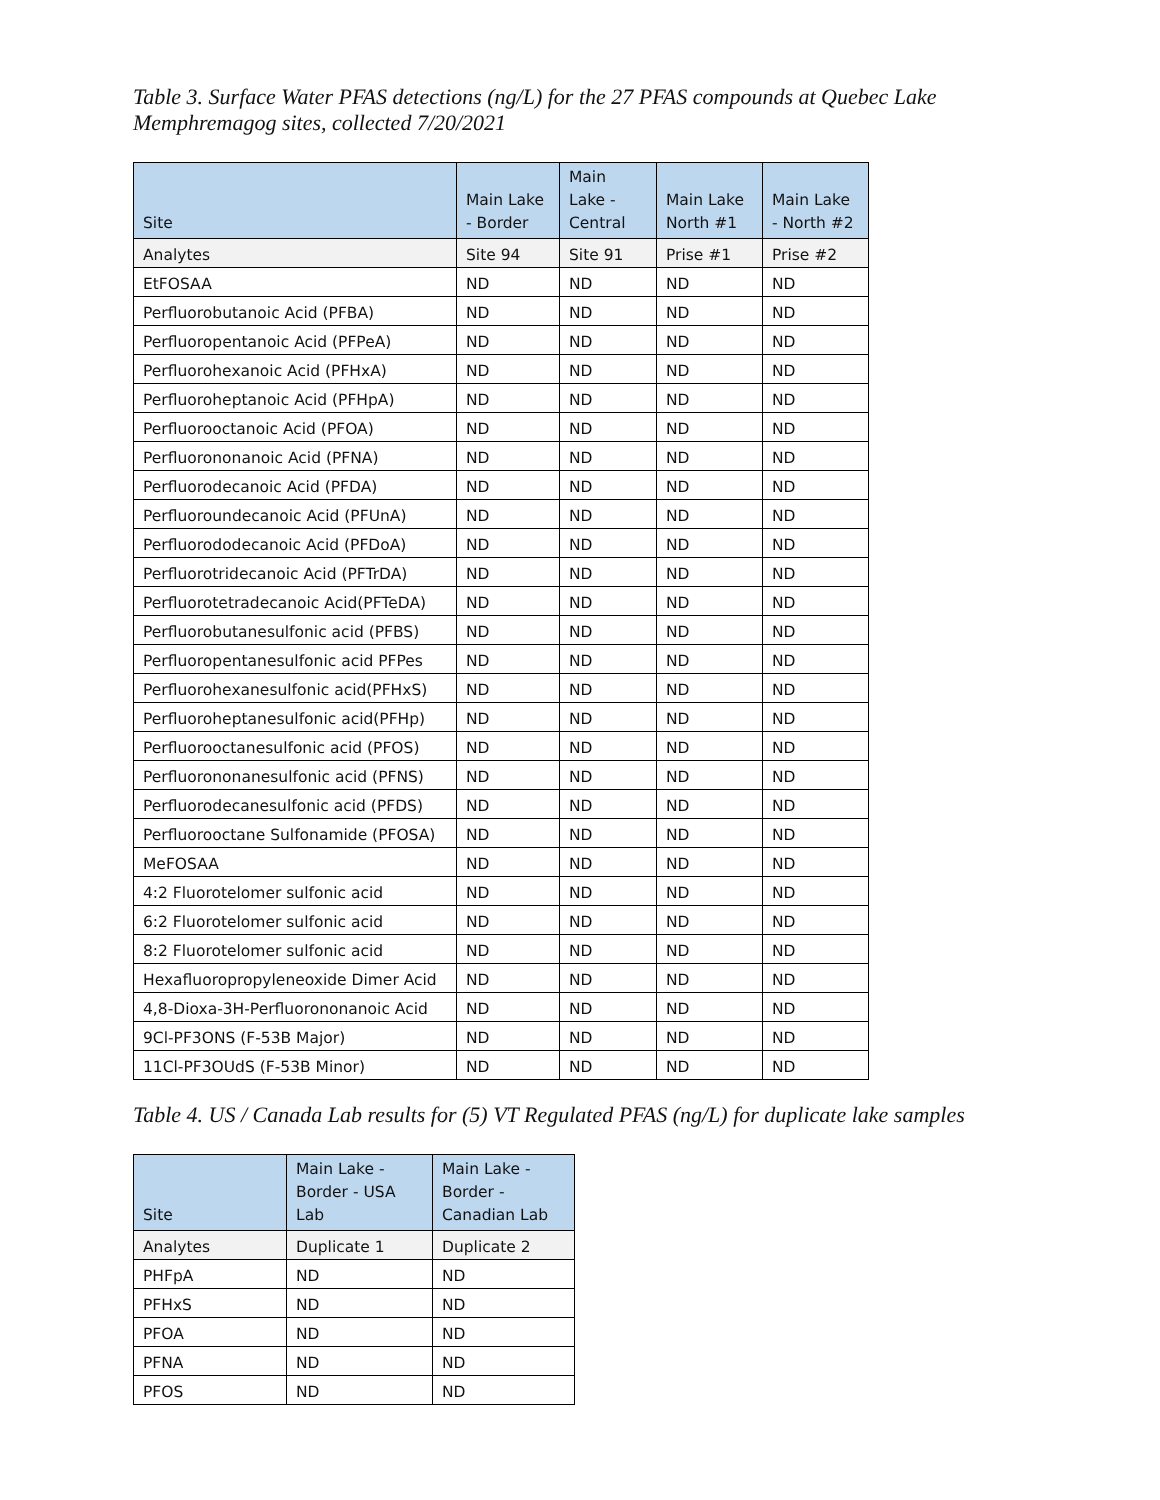Table 3. Surface Water PFAS detections (ng/L) for the 27 PFAS compounds at Quebec Lake Memphremagog sites, collected 7/20/2021
| Site | Main Lake - Border | Main Lake - Central | Main Lake North #1 | Main Lake - North #2 |
| --- | --- | --- | --- | --- |
| Analytes | Site 94 | Site 91 | Prise #1 | Prise #2 |
| EtFOSAA | ND | ND | ND | ND |
| Perfluorobutanoic Acid (PFBA) | ND | ND | ND | ND |
| Perfluoropentanoic Acid (PFPeA) | ND | ND | ND | ND |
| Perfluorohexanoic Acid (PFHxA) | ND | ND | ND | ND |
| Perfluoroheptanoic Acid (PFHpA) | ND | ND | ND | ND |
| Perfluorooctanoic Acid (PFOA) | ND | ND | ND | ND |
| Perfluorononanoic Acid (PFNA) | ND | ND | ND | ND |
| Perfluorodecanoic Acid (PFDA) | ND | ND | ND | ND |
| Perfluoroundecanoic Acid (PFUnA) | ND | ND | ND | ND |
| Perfluorododecanoic Acid (PFDoA) | ND | ND | ND | ND |
| Perfluorotridecanoic Acid (PFTrDA) | ND | ND | ND | ND |
| Perfluorotetradecanoic Acid(PFTeDA) | ND | ND | ND | ND |
| Perfluorobutanesulfonic acid (PFBS) | ND | ND | ND | ND |
| Perfluoropentanesulfonic acid PFPes | ND | ND | ND | ND |
| Perfluorohexanesulfonic acid(PFHxS) | ND | ND | ND | ND |
| Perfluoroheptanesulfonic acid(PFHp) | ND | ND | ND | ND |
| Perfluorooctanesulfonic acid (PFOS) | ND | ND | ND | ND |
| Perfluorononanesulfonic acid (PFNS) | ND | ND | ND | ND |
| Perfluorodecanesulfonic acid (PFDS) | ND | ND | ND | ND |
| Perfluorooctane Sulfonamide (PFOSA) | ND | ND | ND | ND |
| MeFOSAA | ND | ND | ND | ND |
| 4:2 Fluorotelomer sulfonic acid | ND | ND | ND | ND |
| 6:2 Fluorotelomer sulfonic acid | ND | ND | ND | ND |
| 8:2 Fluorotelomer sulfonic acid | ND | ND | ND | ND |
| Hexafluoropropyleneoxide Dimer Acid | ND | ND | ND | ND |
| 4,8-Dioxa-3H-Perfluorononanoic Acid | ND | ND | ND | ND |
| 9Cl-PF3ONS (F-53B Major) | ND | ND | ND | ND |
| 11Cl-PF3OUdS (F-53B Minor) | ND | ND | ND | ND |
Table 4. US / Canada Lab results for (5) VT Regulated PFAS (ng/L) for duplicate lake samples
| Site | Main Lake - Border - USA Lab | Main Lake - Border - Canadian Lab |
| --- | --- | --- |
| Analytes | Duplicate 1 | Duplicate 2 |
| PHFpA | ND | ND |
| PFHxS | ND | ND |
| PFOA | ND | ND |
| PFNA | ND | ND |
| PFOS | ND | ND |